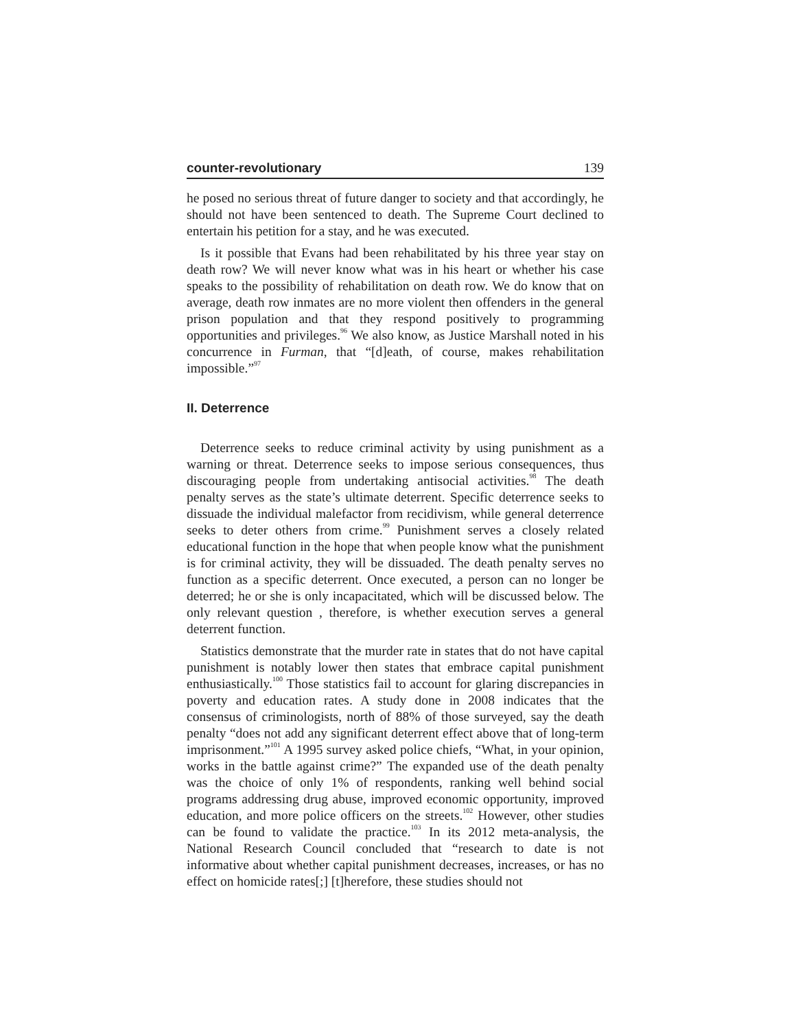counter-revolutionary 139
he posed no serious threat of future danger to society and that accordingly, he should not have been sentenced to death. The Supreme Court declined to entertain his petition for a stay, and he was executed.
Is it possible that Evans had been rehabilitated by his three year stay on death row? We will never know what was in his heart or whether his case speaks to the possibility of rehabilitation on death row. We do know that on average, death row inmates are no more violent then offenders in the general prison population and that they respond positively to programming opportunities and privileges.<sup>96</sup> We also know, as Justice Marshall noted in his concurrence in Furman, that “[d]eath, of course, makes rehabilitation impossible.”<sup>97</sup>
II. Deterrence
Deterrence seeks to reduce criminal activity by using punishment as a warning or threat. Deterrence seeks to impose serious consequences, thus discouraging people from undertaking antisocial activities.<sup>98</sup> The death penalty serves as the state’s ultimate deterrent. Specific deterrence seeks to dissuade the individual malefactor from recidivism, while general deterrence seeks to deter others from crime.<sup>99</sup> Punishment serves a closely related educational function in the hope that when people know what the punishment is for criminal activity, they will be dissuaded. The death penalty serves no function as a specific deterrent. Once executed, a person can no longer be deterred; he or she is only incapacitated, which will be discussed below. The only relevant question , therefore, is whether execution serves a general deterrent function.
Statistics demonstrate that the murder rate in states that do not have capital punishment is notably lower then states that embrace capital punishment enthusiastically.<sup>100</sup> Those statistics fail to account for glaring discrepancies in poverty and education rates. A study done in 2008 indicates that the consensus of criminologists, north of 88% of those surveyed, say the death penalty “does not add any significant deterrent effect above that of long-term imprisonment.”<sup>101</sup> A 1995 survey asked police chiefs, “What, in your opinion, works in the battle against crime?” The expanded use of the death penalty was the choice of only 1% of respondents, ranking well behind social programs addressing drug abuse, improved economic opportunity, improved education, and more police officers on the streets.<sup>102</sup> However, other studies can be found to validate the practice.<sup>103</sup> In its 2012 meta-analysis, the National Research Council concluded that “research to date is not informative about whether capital punishment decreases, increases, or has no effect on homicide rates[;] [t]herefore, these studies should not